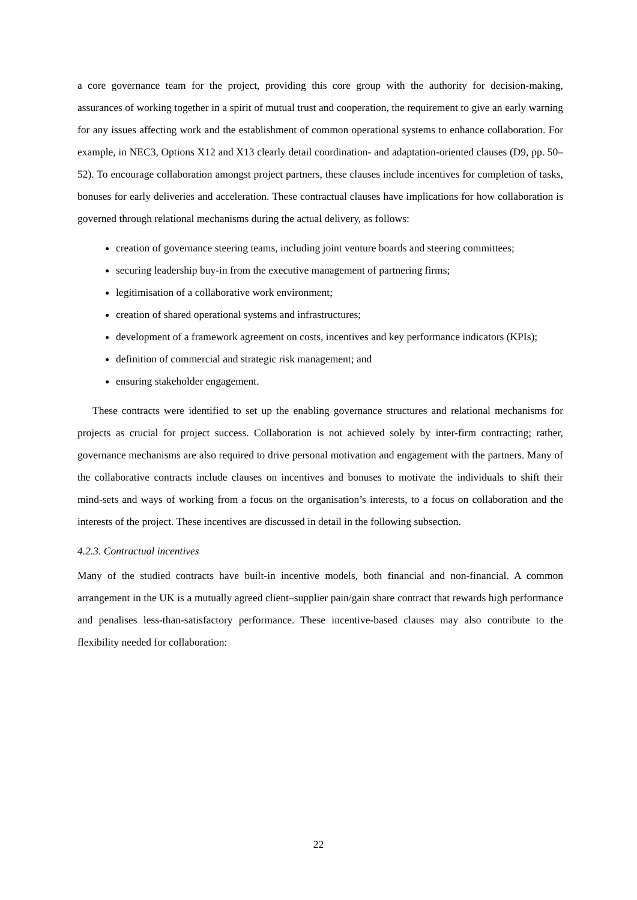a core governance team for the project, providing this core group with the authority for decision-making, assurances of working together in a spirit of mutual trust and cooperation, the requirement to give an early warning for any issues affecting work and the establishment of common operational systems to enhance collaboration. For example, in NEC3, Options X12 and X13 clearly detail coordination- and adaptation-oriented clauses (D9, pp. 50–52). To encourage collaboration amongst project partners, these clauses include incentives for completion of tasks, bonuses for early deliveries and acceleration. These contractual clauses have implications for how collaboration is governed through relational mechanisms during the actual delivery, as follows:
creation of governance steering teams, including joint venture boards and steering committees;
securing leadership buy-in from the executive management of partnering firms;
legitimisation of a collaborative work environment;
creation of shared operational systems and infrastructures;
development of a framework agreement on costs, incentives and key performance indicators (KPIs);
definition of commercial and strategic risk management; and
ensuring stakeholder engagement.
These contracts were identified to set up the enabling governance structures and relational mechanisms for projects as crucial for project success. Collaboration is not achieved solely by inter-firm contracting; rather, governance mechanisms are also required to drive personal motivation and engagement with the partners. Many of the collaborative contracts include clauses on incentives and bonuses to motivate the individuals to shift their mind-sets and ways of working from a focus on the organisation’s interests, to a focus on collaboration and the interests of the project. These incentives are discussed in detail in the following subsection.
4.2.3. Contractual incentives
Many of the studied contracts have built-in incentive models, both financial and non-financial. A common arrangement in the UK is a mutually agreed client–supplier pain/gain share contract that rewards high performance and penalises less-than-satisfactory performance. These incentive-based clauses may also contribute to the flexibility needed for collaboration:
22